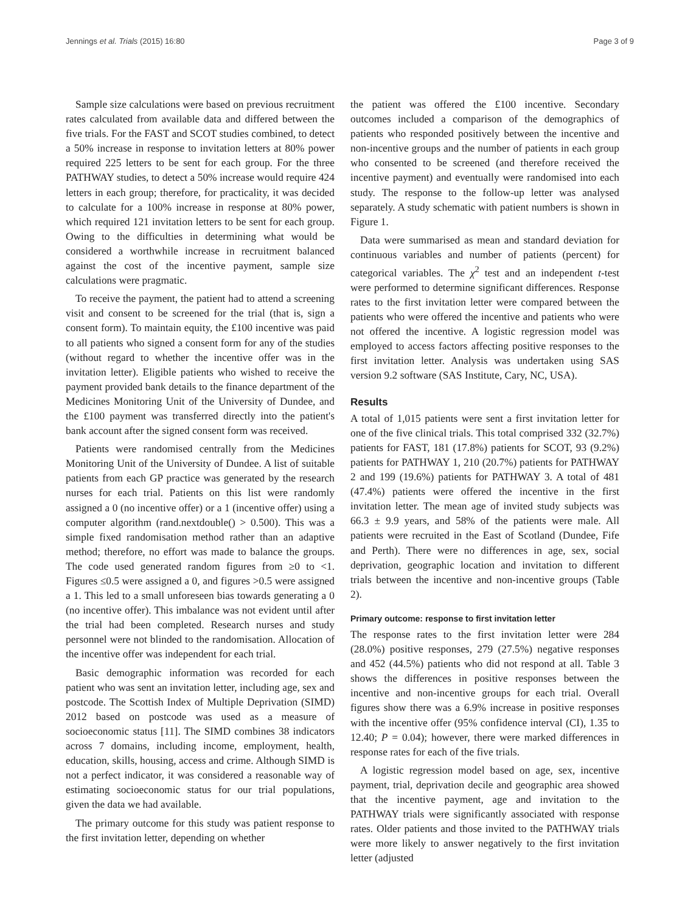Jennings et al. Trials (2015) 16:80 Page 3 of 9
Sample size calculations were based on previous recruitment rates calculated from available data and differed between the five trials. For the FAST and SCOT studies combined, to detect a 50% increase in response to invitation letters at 80% power required 225 letters to be sent for each group. For the three PATHWAY studies, to detect a 50% increase would require 424 letters in each group; therefore, for practicality, it was decided to calculate for a 100% increase in response at 80% power, which required 121 invitation letters to be sent for each group. Owing to the difficulties in determining what would be considered a worthwhile increase in recruitment balanced against the cost of the incentive payment, sample size calculations were pragmatic.
To receive the payment, the patient had to attend a screening visit and consent to be screened for the trial (that is, sign a consent form). To maintain equity, the £100 incentive was paid to all patients who signed a consent form for any of the studies (without regard to whether the incentive offer was in the invitation letter). Eligible patients who wished to receive the payment provided bank details to the finance department of the Medicines Monitoring Unit of the University of Dundee, and the £100 payment was transferred directly into the patient's bank account after the signed consent form was received.
Patients were randomised centrally from the Medicines Monitoring Unit of the University of Dundee. A list of suitable patients from each GP practice was generated by the research nurses for each trial. Patients on this list were randomly assigned a 0 (no incentive offer) or a 1 (incentive offer) using a computer algorithm (rand.nextdouble() > 0.500). This was a simple fixed randomisation method rather than an adaptive method; therefore, no effort was made to balance the groups. The code used generated random figures from ≥0 to <1. Figures ≤0.5 were assigned a 0, and figures >0.5 were assigned a 1. This led to a small unforeseen bias towards generating a 0 (no incentive offer). This imbalance was not evident until after the trial had been completed. Research nurses and study personnel were not blinded to the randomisation. Allocation of the incentive offer was independent for each trial.
Basic demographic information was recorded for each patient who was sent an invitation letter, including age, sex and postcode. The Scottish Index of Multiple Deprivation (SIMD) 2012 based on postcode was used as a measure of socioeconomic status [11]. The SIMD combines 38 indicators across 7 domains, including income, employment, health, education, skills, housing, access and crime. Although SIMD is not a perfect indicator, it was considered a reasonable way of estimating socioeconomic status for our trial populations, given the data we had available.
The primary outcome for this study was patient response to the first invitation letter, depending on whether
the patient was offered the £100 incentive. Secondary outcomes included a comparison of the demographics of patients who responded positively between the incentive and non-incentive groups and the number of patients in each group who consented to be screened (and therefore received the incentive payment) and eventually were randomised into each study. The response to the follow-up letter was analysed separately. A study schematic with patient numbers is shown in Figure 1.
Data were summarised as mean and standard deviation for continuous variables and number of patients (percent) for categorical variables. The χ<sup>2</sup> test and an independent t-test were performed to determine significant differences. Response rates to the first invitation letter were compared between the patients who were offered the incentive and patients who were not offered the incentive. A logistic regression model was employed to access factors affecting positive responses to the first invitation letter. Analysis was undertaken using SAS version 9.2 software (SAS Institute, Cary, NC, USA).
Results
A total of 1,015 patients were sent a first invitation letter for one of the five clinical trials. This total comprised 332 (32.7%) patients for FAST, 181 (17.8%) patients for SCOT, 93 (9.2%) patients for PATHWAY 1, 210 (20.7%) patients for PATHWAY 2 and 199 (19.6%) patients for PATHWAY 3. A total of 481 (47.4%) patients were offered the incentive in the first invitation letter. The mean age of invited study subjects was 66.3 ± 9.9 years, and 58% of the patients were male. All patients were recruited in the East of Scotland (Dundee, Fife and Perth). There were no differences in age, sex, social deprivation, geographic location and invitation to different trials between the incentive and non-incentive groups (Table 2).
Primary outcome: response to first invitation letter
The response rates to the first invitation letter were 284 (28.0%) positive responses, 279 (27.5%) negative responses and 452 (44.5%) patients who did not respond at all. Table 3 shows the differences in positive responses between the incentive and non-incentive groups for each trial. Overall figures show there was a 6.9% increase in positive responses with the incentive offer (95% confidence interval (CI), 1.35 to 12.40; P = 0.04); however, there were marked differences in response rates for each of the five trials.
A logistic regression model based on age, sex, incentive payment, trial, deprivation decile and geographic area showed that the incentive payment, age and invitation to the PATHWAY trials were significantly associated with response rates. Older patients and those invited to the PATHWAY trials were more likely to answer negatively to the first invitation letter (adjusted